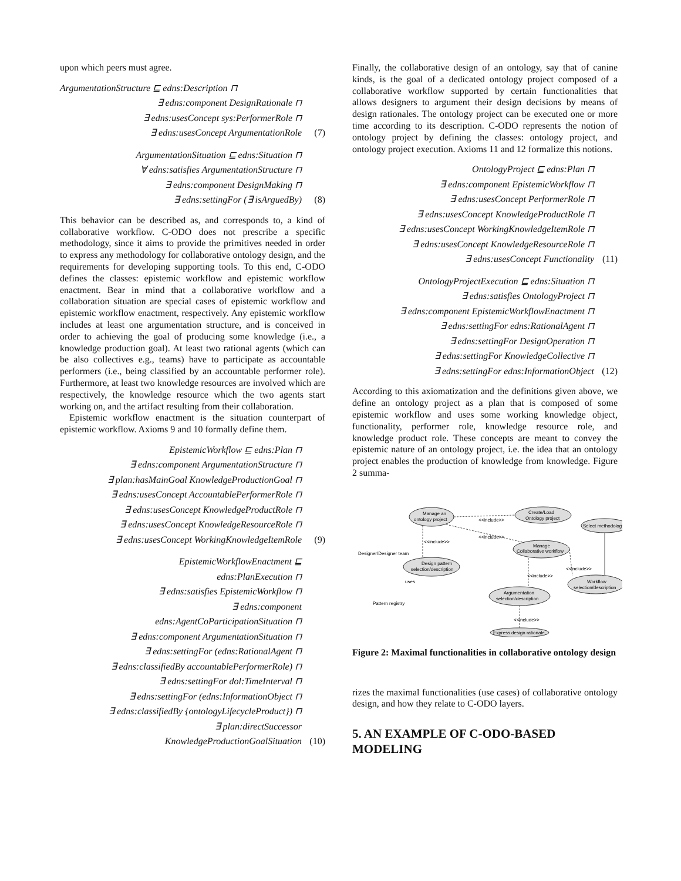upon which peers must agree.
ArgumentationStructure ⊑ edns:Description ⊓
∃ edns:component DesignRationale ⊓
∃ edns:usesConcept sys:PerformerRole ⊓
∃ edns:usesConcept ArgumentationRole (7)
ArgumentationSituation ⊑ edns:Situation ⊓
∀ edns:satisfies ArgumentationStructure ⊓
∃ edns:component DesignMaking ⊓
∃ edns:settingFor (∃ isArguedBy) (8)
This behavior can be described as, and corresponds to, a kind of collaborative workflow. C-ODO does not prescribe a specific methodology, since it aims to provide the primitives needed in order to express any methodology for collaborative ontology design, and the requirements for developing supporting tools. To this end, C-ODO defines the classes: epistemic workflow and epistemic workflow enactment. Bear in mind that a collaborative workflow and a collaboration situation are special cases of epistemic workflow and epistemic workflow enactment, respectively. Any epistemic workflow includes at least one argumentation structure, and is conceived in order to achieving the goal of producing some knowledge (i.e., a knowledge production goal). At least two rational agents (which can be also collectives e.g., teams) have to participate as accountable performers (i.e., being classified by an accountable performer role). Furthermore, at least two knowledge resources are involved which are respectively, the knowledge resource which the two agents start working on, and the artifact resulting from their collaboration.
Epistemic workflow enactment is the situation counterpart of epistemic workflow. Axioms 9 and 10 formally define them.
EpistemicWorkflow ⊑ edns:Plan ⊓
∃ edns:component ArgumentationStructure ⊓
∃ plan:hasMainGoal KnowledgeProductionGoal ⊓
∃ edns:usesConcept AccountablePerformerRole ⊓
∃ edns:usesConcept KnowledgeProductRole ⊓
∃ edns:usesConcept KnowledgeResourceRole ⊓
∃ edns:usesConcept WorkingKnowledgeItemRole (9)
EpistemicWorkflowEnactment ⊑
edns:PlanExecution ⊓
∃ edns:satisfies EpistemicWorkflow ⊓
∃ edns:component
edns:AgentCoParticipationSituation ⊓
∃ edns:component ArgumentationSituation ⊓
∃ edns:settingFor (edns:RationalAgent ⊓
∃ edns:classifiedBy accountablePerformerRole) ⊓
∃ edns:settingFor dol:TimeInterval ⊓
∃ edns:settingFor (edns:InformationObject ⊓
∃ edns:classifiedBy {ontologyLifecycleProduct}) ⊓
∃ plan:directSuccessor
KnowledgeProductionGoalSituation (10)
Finally, the collaborative design of an ontology, say that of canine kinds, is the goal of a dedicated ontology project composed of a collaborative workflow supported by certain functionalities that allows designers to argument their design decisions by means of design rationales. The ontology project can be executed one or more time according to its description. C-ODO represents the notion of ontology project by defining the classes: ontology project, and ontology project execution. Axioms 11 and 12 formalize this notions.
OntologyProject ⊑ edns:Plan ⊓
∃ edns:component EpistemicWorkflow ⊓
∃ edns:usesConcept PerformerRole ⊓
∃ edns:usesConcept KnowledgeProductRole ⊓
∃ edns:usesConcept WorkingKnowledgeItemRole ⊓
∃ edns:usesConcept KnowledgeResourceRole ⊓
∃ edns:usesConcept Functionality (11)
OntologyProjectExecution ⊑ edns:Situation ⊓
∃ edns:satisfies OntologyProject ⊓
∃ edns:component EpistemicWorkflowEnactment ⊓
∃ edns:settingFor edns:RationalAgent ⊓
∃ edns:settingFor DesignOperation ⊓
∃ edns:settingFor KnowledgeCollective ⊓
∃ edns:settingFor edns:InformationObject (12)
According to this axiomatization and the definitions given above, we define an ontology project as a plan that is composed of some epistemic workflow and uses some working knowledge object, functionality, performer role, knowledge resource role, and knowledge product role. These concepts are meant to convey the epistemic nature of an ontology project, i.e. the idea that an ontology project enables the production of knowledge from knowledge. Figure 2 summa-
Manage an
ontology project
Create/Load
Ontology project
Select methodology
Manage
Collaborative workflow
Design pattern
selection/description
Argumentation
selection/description
Workflow
selection/description
Express design rationale
<<include>>
<<include>>
<<include>>
<<include>>
<<include>>
<<include>>
Designer/Designer team
uses
Pattern registry
Figure 2: Maximal functionalities in collaborative ontology design
rizes the maximal functionalities (use cases) of collaborative ontology design, and how they relate to C-ODO layers.
5. AN EXAMPLE OF C-ODO-BASED MODELING